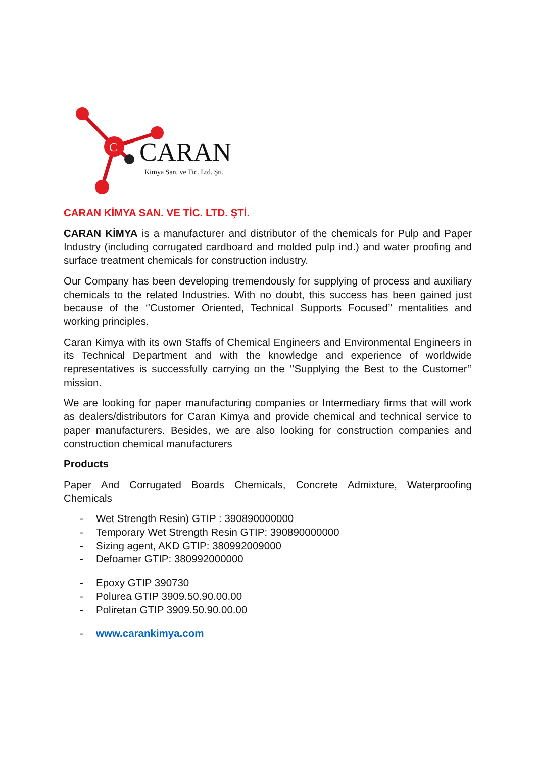C
CARAN Kimya San. ve Tic. Ltd. Şti.
CARAN KİMYA SAN. VE TİC. LTD. ŞTİ.
CARAN KİMYA is a manufacturer and distributor of the chemicals for Pulp and Paper Industry (including corrugated cardboard and molded pulp ind.) and water proofing and surface treatment chemicals for construction industry.
Our Company has been developing tremendously for supplying of process and auxiliary chemicals to the related Industries. With no doubt, this success has been gained just because of the ‘’Customer Oriented, Technical Supports Focused’’ mentalities and working principles.
Caran Kimya with its own Staffs of Chemical Engineers and Environmental Engineers in its Technical Department and with the knowledge and experience of worldwide representatives is successfully carrying on the ‘’Supplying the Best to the Customer’’ mission.
We are looking for paper manufacturing companies or Intermediary firms that will work as dealers/distributors for Caran Kimya and provide chemical and technical service to paper manufacturers. Besides, we are also looking for construction companies and construction chemical manufacturers
Products
Paper And Corrugated Boards Chemicals, Concrete Admixture, Waterproofing Chemicals
- Wet Strength Resin) GTIP : 390890000000
- Temporary Wet Strength Resin GTIP: 390890000000
- Sizing agent, AKD GTIP: 380992009000
- Defoamer GTIP: 380992000000
- Epoxy GTIP 390730
- Polurea GTIP 3909.50.90.00.00
- Poliretan GTIP 3909.50.90.00.00
- www.carankimya.com